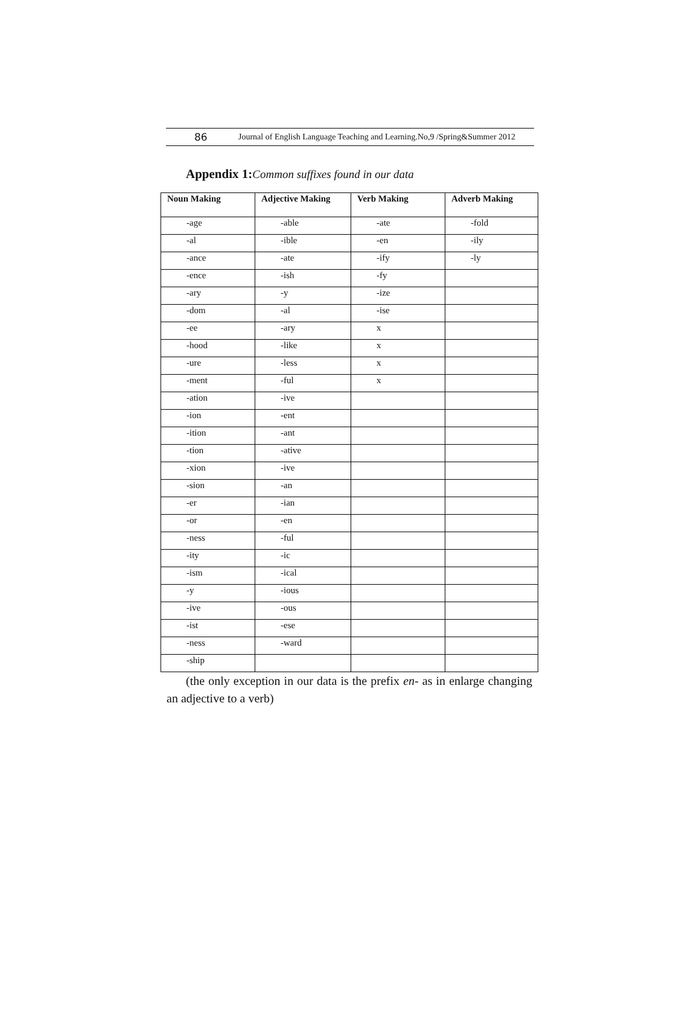86 Journal of English Language Teaching and Learning.No,9 /Spring&Summer 2012
Appendix 1:Common suffixes found in our data
| Noun Making | Adjective Making | Verb Making | Adverb Making |
| --- | --- | --- | --- |
| -age | -able | -ate | -fold |
| -al | -ible | -en | -ily |
| -ance | -ate | -ify | -ly |
| -ence | -ish | -fy | |
| -ary | -y | -ize | |
| -dom | -al | -ise | |
| -ee | -ary | x | |
| -hood | -like | x | |
| -ure | -less | x | |
| -ment | -ful | x | |
| -ation | -ive | | |
| -ion | -ent | | |
| -ition | -ant | | |
| -tion | -ative | | |
| -xion | -ive | | |
| -sion | -an | | |
| -er | -ian | | |
| -or | -en | | |
| -ness | -ful | | |
| -ity | -ic | | |
| -ism | -ical | | |
| -y | -ious | | |
| -ive | -ous | | |
| -ist | -ese | | |
| -ness | -ward | | |
| -ship | | | |
(the only exception in our data is the prefix en- as in enlarge changing an adjective to a verb)